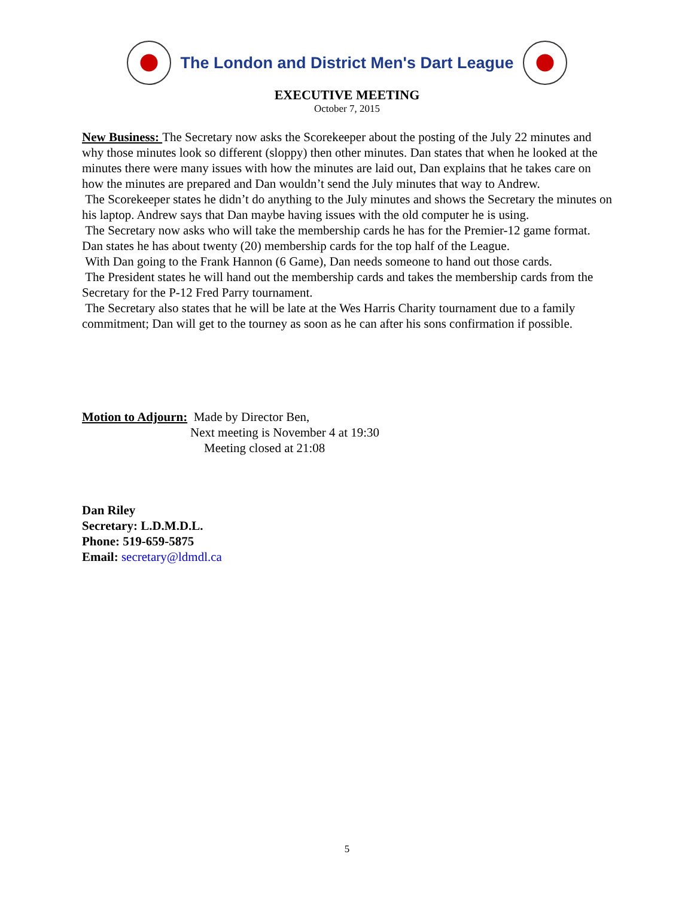The London and District Men's Dart League
EXECUTIVE MEETING
October 7, 2015
New Business: The Secretary now asks the Scorekeeper about the posting of the July 22 minutes and why those minutes look so different (sloppy) then other minutes. Dan states that when he looked at the minutes there were many issues with how the minutes are laid out, Dan explains that he takes care on how the minutes are prepared and Dan wouldn’t send the July minutes that way to Andrew.
The Scorekeeper states he didn’t do anything to the July minutes and shows the Secretary the minutes on his laptop. Andrew says that Dan maybe having issues with the old computer he is using.
The Secretary now asks who will take the membership cards he has for the Premier-12 game format. Dan states he has about twenty (20) membership cards for the top half of the League.
With Dan going to the Frank Hannon (6 Game), Dan needs someone to hand out those cards.
The President states he will hand out the membership cards and takes the membership cards from the Secretary for the P-12 Fred Parry tournament.
The Secretary also states that he will be late at the Wes Harris Charity tournament due to a family commitment; Dan will get to the tourney as soon as he can after his sons confirmation if possible.
Motion to Adjourn: Made by Director Ben,
Next meeting is November 4 at 19:30
Meeting closed at 21:08
Dan Riley
Secretary: L.D.M.D.L.
Phone: 519-659-5875
Email: secretary@ldmdl.ca
5